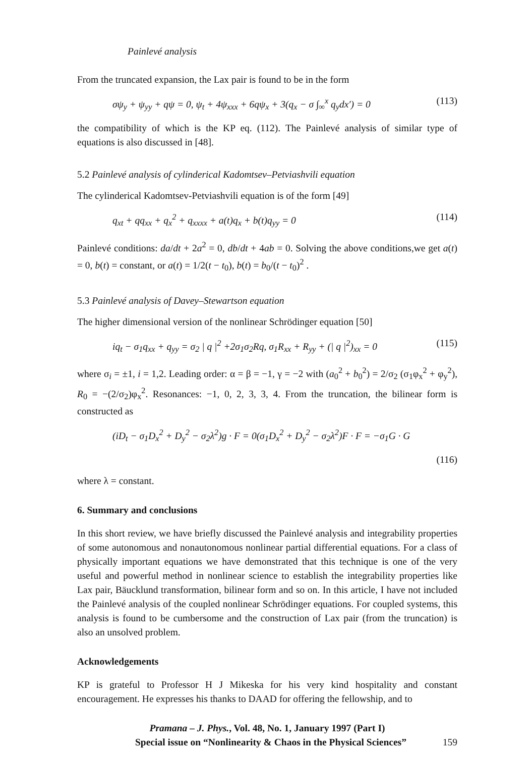Painlevé analysis
From the truncated expansion, the Lax pair is found to be in the form
σψ<sub>y</sub> + ψ<sub>yy</sub> + qψ = 0, ψ<sub>t</sub> + 4ψ<sub>xxx</sub> + 6qψ<sub>x</sub> + 3(q<sub>x</sub> − σ ∫<sub>∞</sub><sup>x</sup> q<sub>y</sub>dx′) = 0 (113)
the compatibility of which is the KP eq. (112). The Painlevé analysis of similar type of equations is also discussed in [48].
5.2 Painlevé analysis of cylinderical Kadomtsev–Petviashvili equation
The cylinderical Kadomtsev-Petviashvili equation is of the form [49]
q<sub>xt</sub> + qq<sub>xx</sub> + q<sub>x</sub><sup>2</sup> + q<sub>xxxx</sub> + a(t)q<sub>x</sub> + b(t)q<sub>yy</sub> = 0 (114)
Painlevé conditions: da/dt + 2a<sup>2</sup> = 0, db/dt + 4ab = 0. Solving the above conditions,we get a(t) = 0, b(t) = constant, or a(t) = 1/2(t − t<sub>0</sub>), b(t) = b<sub>0</sub>/(t − t<sub>0</sub>)<sup>2</sup> .
5.3 Painlevé analysis of Davey–Stewartson equation
The higher dimensional version of the nonlinear Schrödinger equation [50]
iq<sub>t</sub> − σ<sub>1</sub>q<sub>xx</sub> + q<sub>yy</sub> = σ<sub>2</sub> | q |<sup>2</sup> +2σ<sub>1</sub>σ<sub>2</sub>Rq, σ<sub>1</sub>R<sub>xx</sub> + R<sub>yy</sub> + (| q |<sup>2</sup>)<sub>xx</sub> = 0 (115)
where σ<sub>i</sub> = ±1, i = 1,2. Leading order: α = β = −1, γ = −2 with (a<sub>0</sub><sup>2</sup> + b<sub>0</sub><sup>2</sup>) = 2/σ<sub>2</sub> (σ<sub>1</sub>φ<sub>x</sub><sup>2</sup> + φ<sub>y</sub><sup>2</sup>), R<sub>0</sub> = −(2/σ<sub>2</sub>)φ<sub>x</sub><sup>2</sup>. Resonances: −1, 0, 2, 3, 3, 4. From the truncation, the bilinear form is constructed as
(iD<sub>t</sub> − σ<sub>1</sub>D<sub>x</sub><sup>2</sup> + D<sub>y</sub><sup>2</sup> − σ<sub>2</sub>λ<sup>2</sup>)g · F = 0(σ<sub>1</sub>D<sub>x</sub><sup>2</sup> + D<sub>y</sub><sup>2</sup> − σ<sub>2</sub>λ<sup>2</sup>)F · F = −σ<sub>1</sub>G · G
(116)
where λ = constant.
6. Summary and conclusions
In this short review, we have briefly discussed the Painlevé analysis and integrability properties of some autonomous and nonautonomous nonlinear partial differential equations. For a class of physically important equations we have demonstrated that this technique is one of the very useful and powerful method in nonlinear science to establish the integrability properties like Lax pair, Bäucklund transformation, bilinear form and so on. In this article, I have not included the Painlevé analysis of the coupled nonlinear Schrödinger equations. For coupled systems, this analysis is found to be cumbersome and the construction of Lax pair (from the truncation) is also an unsolved problem.
Acknowledgements
KP is grateful to Professor H J Mikeska for his very kind hospitality and constant encouragement. He expresses his thanks to DAAD for offering the fellowship, and to
Pramana – J. Phys., Vol. 48, No. 1, January 1997 (Part I)
Special issue on “Nonlinearity & Chaos in the Physical Sciences” 159